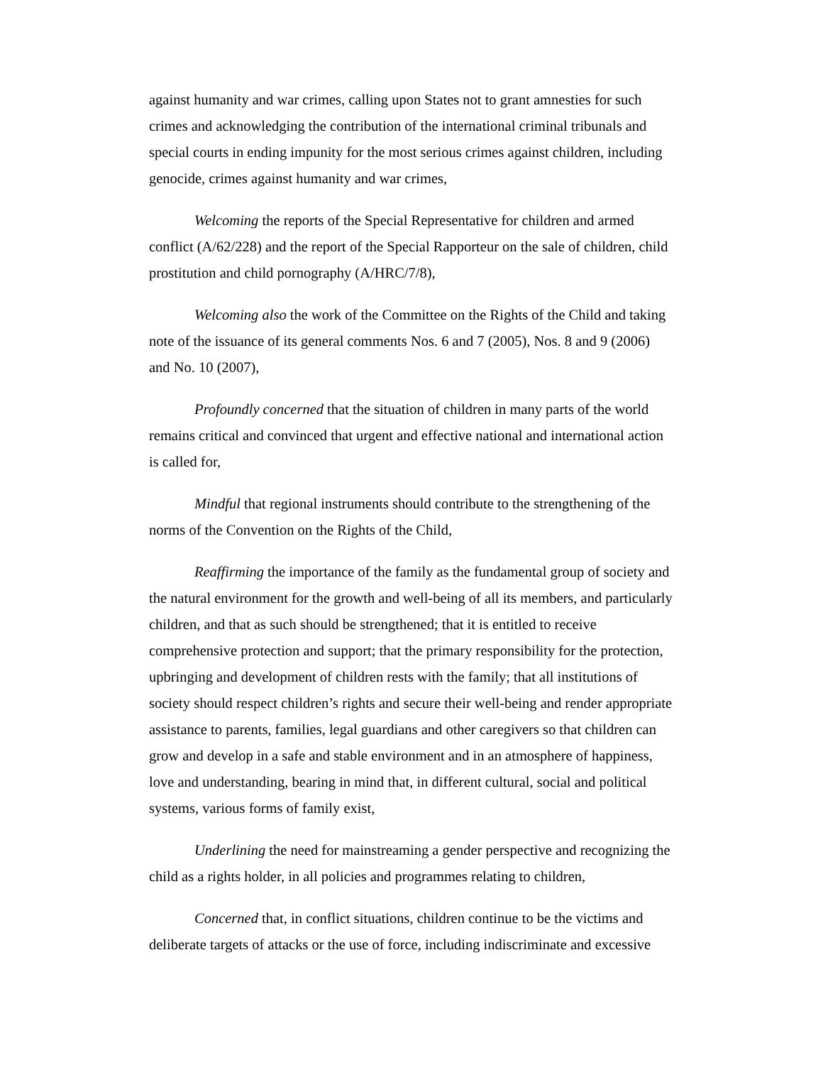against humanity and war crimes, calling upon States not to grant amnesties for such crimes and acknowledging the contribution of the international criminal tribunals and special courts in ending impunity for the most serious crimes against children, including genocide, crimes against humanity and war crimes,
Welcoming the reports of the Special Representative for children and armed conflict (A/62/228) and the report of the Special Rapporteur on the sale of children, child prostitution and child pornography (A/HRC/7/8),
Welcoming also the work of the Committee on the Rights of the Child and taking note of the issuance of its general comments Nos. 6 and 7 (2005), Nos. 8 and 9 (2006) and No. 10 (2007),
Profoundly concerned that the situation of children in many parts of the world remains critical and convinced that urgent and effective national and international action is called for,
Mindful that regional instruments should contribute to the strengthening of the norms of the Convention on the Rights of the Child,
Reaffirming the importance of the family as the fundamental group of society and the natural environment for the growth and well-being of all its members, and particularly children, and that as such should be strengthened; that it is entitled to receive comprehensive protection and support; that the primary responsibility for the protection, upbringing and development of children rests with the family; that all institutions of society should respect children’s rights and secure their well-being and render appropriate assistance to parents, families, legal guardians and other caregivers so that children can grow and develop in a safe and stable environment and in an atmosphere of happiness, love and understanding, bearing in mind that, in different cultural, social and political systems, various forms of family exist,
Underlining the need for mainstreaming a gender perspective and recognizing the child as a rights holder, in all policies and programmes relating to children,
Concerned that, in conflict situations, children continue to be the victims and deliberate targets of attacks or the use of force, including indiscriminate and excessive